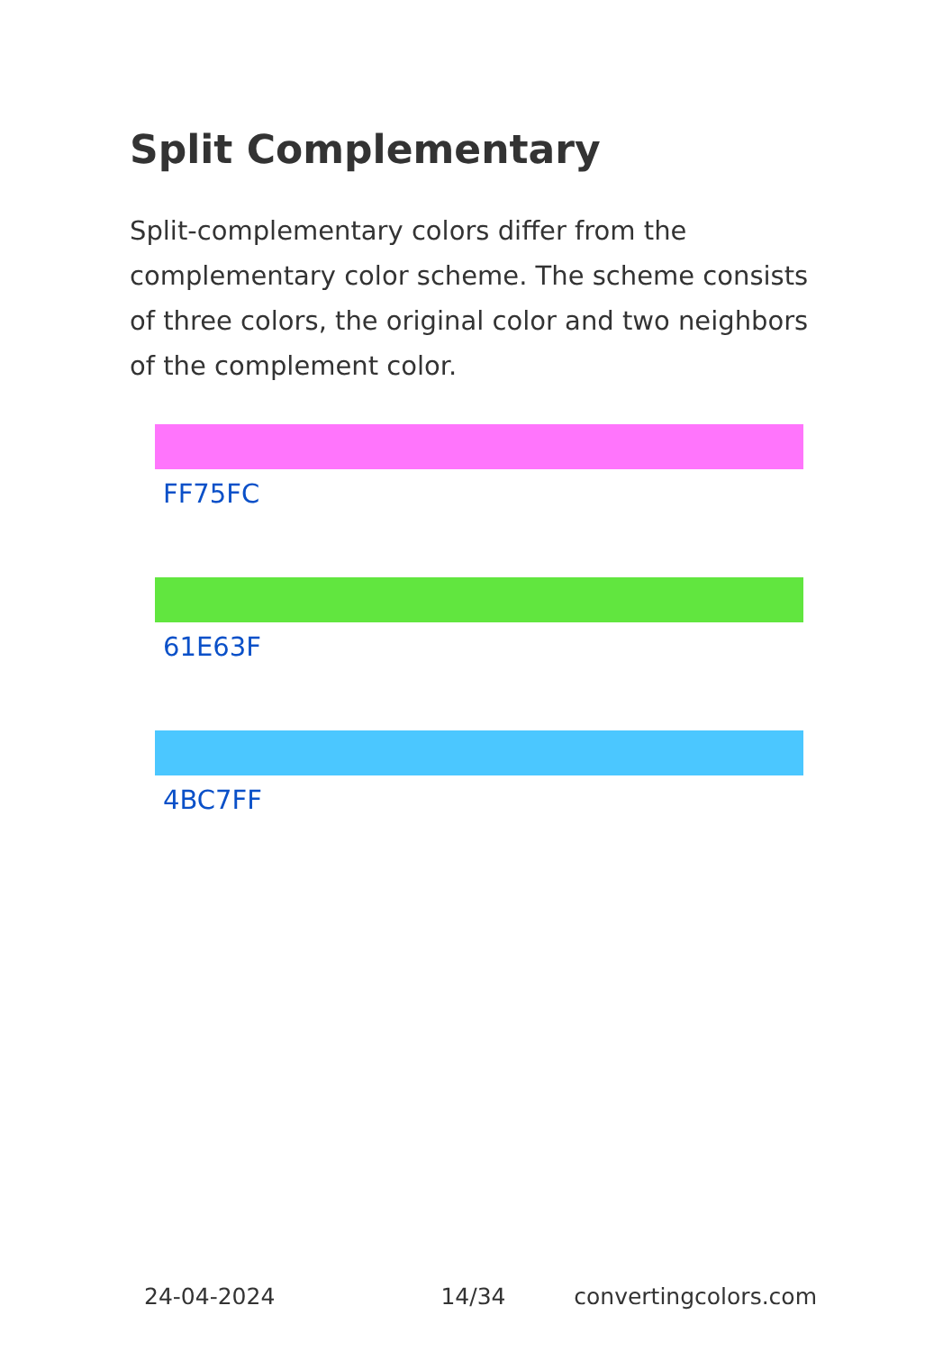Split Complementary
Split-complementary colors differ from the complementary color scheme. The scheme consists of three colors, the original color and two neighbors of the complement color.
FF75FC
61E63F
4BC7FF
24-04-2024 14/34 convertingcolors.com